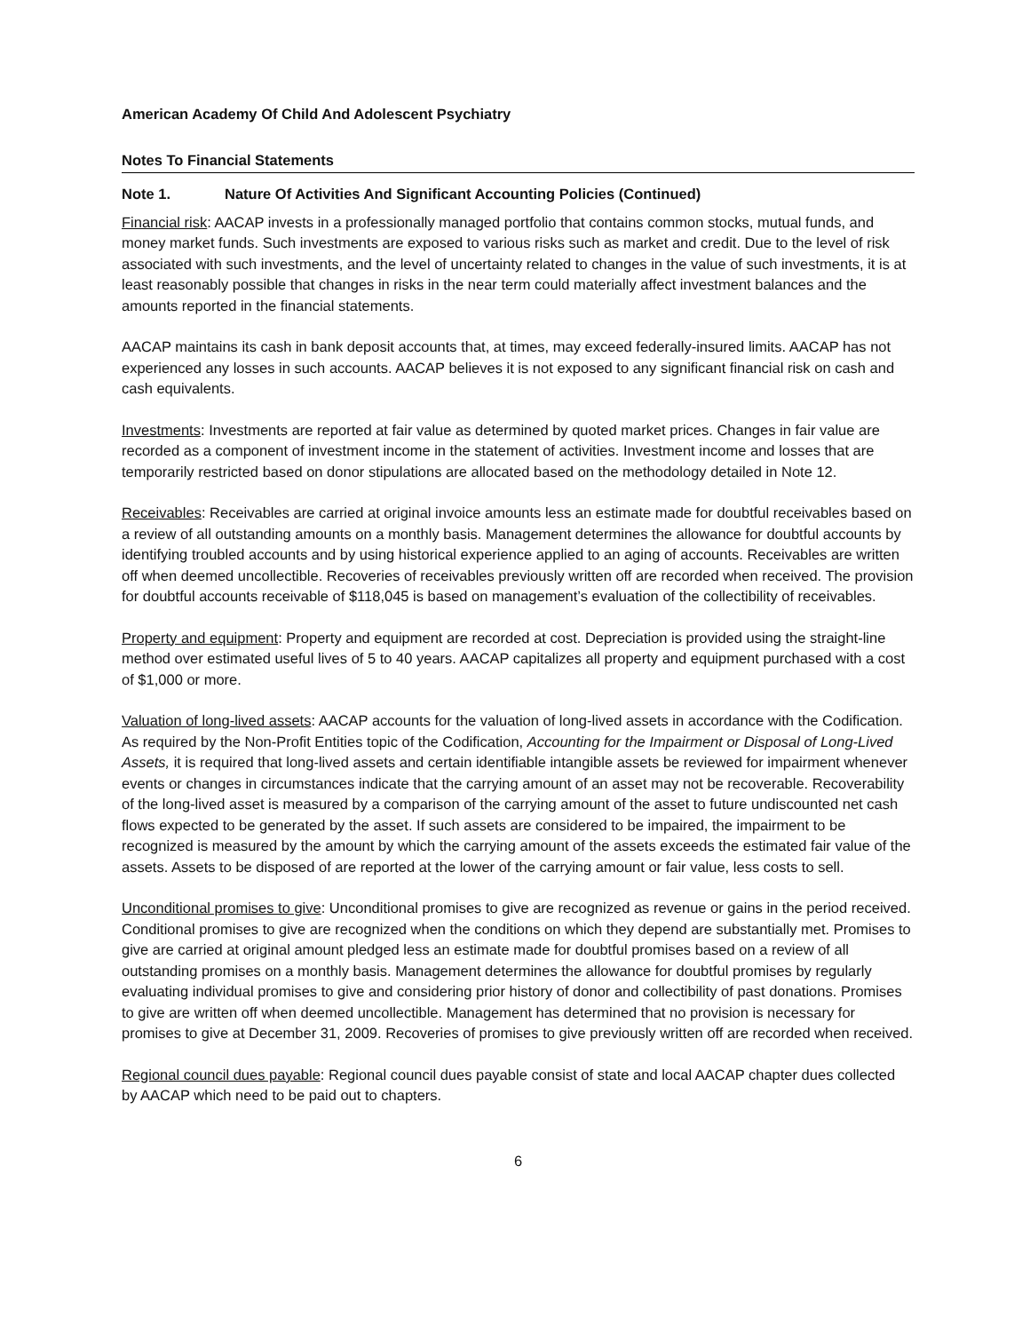American Academy Of Child And Adolescent Psychiatry
Notes To Financial Statements
Note 1. Nature Of Activities And Significant Accounting Policies (Continued)
Financial risk: AACAP invests in a professionally managed portfolio that contains common stocks, mutual funds, and money market funds. Such investments are exposed to various risks such as market and credit. Due to the level of risk associated with such investments, and the level of uncertainty related to changes in the value of such investments, it is at least reasonably possible that changes in risks in the near term could materially affect investment balances and the amounts reported in the financial statements.
AACAP maintains its cash in bank deposit accounts that, at times, may exceed federally-insured limits. AACAP has not experienced any losses in such accounts. AACAP believes it is not exposed to any significant financial risk on cash and cash equivalents.
Investments: Investments are reported at fair value as determined by quoted market prices. Changes in fair value are recorded as a component of investment income in the statement of activities. Investment income and losses that are temporarily restricted based on donor stipulations are allocated based on the methodology detailed in Note 12.
Receivables: Receivables are carried at original invoice amounts less an estimate made for doubtful receivables based on a review of all outstanding amounts on a monthly basis. Management determines the allowance for doubtful accounts by identifying troubled accounts and by using historical experience applied to an aging of accounts. Receivables are written off when deemed uncollectible. Recoveries of receivables previously written off are recorded when received. The provision for doubtful accounts receivable of $118,045 is based on management’s evaluation of the collectibility of receivables.
Property and equipment: Property and equipment are recorded at cost. Depreciation is provided using the straight-line method over estimated useful lives of 5 to 40 years. AACAP capitalizes all property and equipment purchased with a cost of $1,000 or more.
Valuation of long-lived assets: AACAP accounts for the valuation of long-lived assets in accordance with the Codification. As required by the Non-Profit Entities topic of the Codification, Accounting for the Impairment or Disposal of Long-Lived Assets, it is required that long-lived assets and certain identifiable intangible assets be reviewed for impairment whenever events or changes in circumstances indicate that the carrying amount of an asset may not be recoverable. Recoverability of the long-lived asset is measured by a comparison of the carrying amount of the asset to future undiscounted net cash flows expected to be generated by the asset. If such assets are considered to be impaired, the impairment to be recognized is measured by the amount by which the carrying amount of the assets exceeds the estimated fair value of the assets. Assets to be disposed of are reported at the lower of the carrying amount or fair value, less costs to sell.
Unconditional promises to give: Unconditional promises to give are recognized as revenue or gains in the period received. Conditional promises to give are recognized when the conditions on which they depend are substantially met. Promises to give are carried at original amount pledged less an estimate made for doubtful promises based on a review of all outstanding promises on a monthly basis. Management determines the allowance for doubtful promises by regularly evaluating individual promises to give and considering prior history of donor and collectibility of past donations. Promises to give are written off when deemed uncollectible. Management has determined that no provision is necessary for promises to give at December 31, 2009. Recoveries of promises to give previously written off are recorded when received.
Regional council dues payable: Regional council dues payable consist of state and local AACAP chapter dues collected by AACAP which need to be paid out to chapters.
6